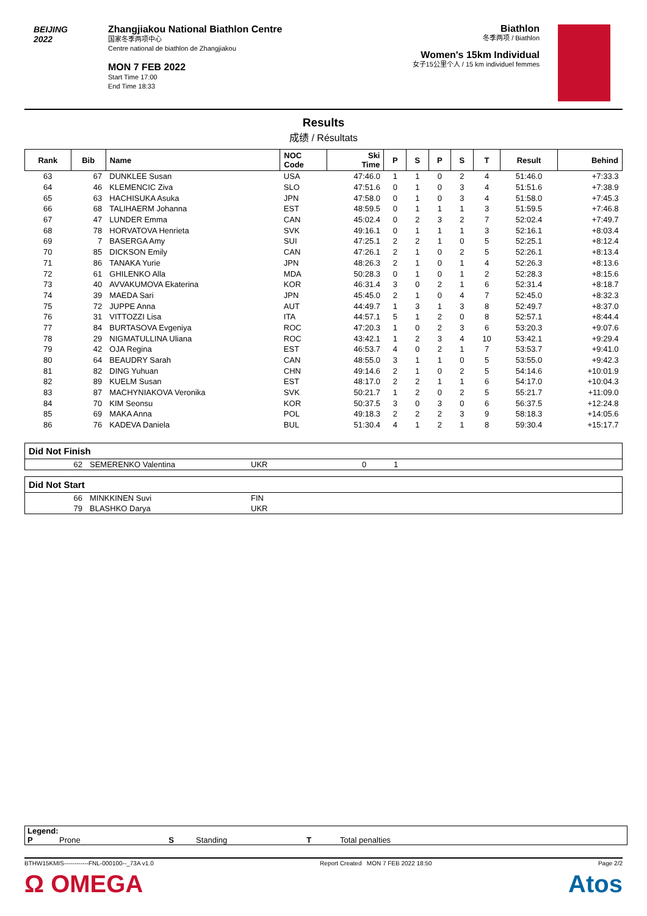BEIJING 2022
Zhangjiakou National Biathlon Centre
国家冬季两项中心
Centre national de biathlon de Zhangjiakou
MON 7 FEB 2022
Start Time 17:00
End Time 18:33
Biathlon
冬季两项 / Biathlon
Women's 15km Individual
女子15公里个人 / 15 km individuel femmes
Results
成绩 / Résultats
| Rank | Bib | Name | NOC Code | Ski Time | P | S | P | S | T | Result | Behind |
| --- | --- | --- | --- | --- | --- | --- | --- | --- | --- | --- | --- |
| 63 | 67 | DUNKLEE Susan | USA | 47:46.0 | 1 | 1 | 0 | 2 | 4 | 51:46.0 | +7:33.3 |
| 64 | 46 | KLEMENCIC Ziva | SLO | 47:51.6 | 0 | 1 | 0 | 3 | 4 | 51:51.6 | +7:38.9 |
| 65 | 63 | HACHISUKA Asuka | JPN | 47:58.0 | 0 | 1 | 0 | 3 | 4 | 51:58.0 | +7:45.3 |
| 66 | 68 | TALIHAERM Johanna | EST | 48:59.5 | 0 | 1 | 1 | 1 | 3 | 51:59.5 | +7:46.8 |
| 67 | 47 | LUNDER Emma | CAN | 45:02.4 | 0 | 2 | 3 | 2 | 7 | 52:02.4 | +7:49.7 |
| 68 | 78 | HORVATOVA Henrieta | SVK | 49:16.1 | 0 | 1 | 1 | 1 | 3 | 52:16.1 | +8:03.4 |
| 69 | 7 | BASERGA Amy | SUI | 47:25.1 | 2 | 2 | 1 | 0 | 5 | 52:25.1 | +8:12.4 |
| 70 | 85 | DICKSON Emily | CAN | 47:26.1 | 2 | 1 | 0 | 2 | 5 | 52:26.1 | +8:13.4 |
| 71 | 86 | TANAKA Yurie | JPN | 48:26.3 | 2 | 1 | 0 | 1 | 4 | 52:26.3 | +8:13.6 |
| 72 | 61 | GHILENKO Alla | MDA | 50:28.3 | 0 | 1 | 0 | 1 | 2 | 52:28.3 | +8:15.6 |
| 73 | 40 | AVVAKUMOVA Ekaterina | KOR | 46:31.4 | 3 | 0 | 2 | 1 | 6 | 52:31.4 | +8:18.7 |
| 74 | 39 | MAEDA Sari | JPN | 45:45.0 | 2 | 1 | 0 | 4 | 7 | 52:45.0 | +8:32.3 |
| 75 | 72 | JUPPE Anna | AUT | 44:49.7 | 1 | 3 | 1 | 3 | 8 | 52:49.7 | +8:37.0 |
| 76 | 31 | VITTOZZI Lisa | ITA | 44:57.1 | 5 | 1 | 2 | 0 | 8 | 52:57.1 | +8:44.4 |
| 77 | 84 | BURTASOVA Evgeniya | ROC | 47:20.3 | 1 | 0 | 2 | 3 | 6 | 53:20.3 | +9:07.6 |
| 78 | 29 | NIGMATULLINA Uliana | ROC | 43:42.1 | 1 | 2 | 3 | 4 | 10 | 53:42.1 | +9:29.4 |
| 79 | 42 | OJA Regina | EST | 46:53.7 | 4 | 0 | 2 | 1 | 7 | 53:53.7 | +9:41.0 |
| 80 | 64 | BEAUDRY Sarah | CAN | 48:55.0 | 3 | 1 | 1 | 0 | 5 | 53:55.0 | +9:42.3 |
| 81 | 82 | DING Yuhuan | CHN | 49:14.6 | 2 | 1 | 0 | 2 | 5 | 54:14.6 | +10:01.9 |
| 82 | 89 | KUELM Susan | EST | 48:17.0 | 2 | 2 | 1 | 1 | 6 | 54:17.0 | +10:04.3 |
| 83 | 87 | MACHYNIAKOVA Veronika | SVK | 50:21.7 | 1 | 2 | 0 | 2 | 5 | 55:21.7 | +11:09.0 |
| 84 | 70 | KIM Seonsu | KOR | 50:37.5 | 3 | 0 | 3 | 0 | 6 | 56:37.5 | +12:24.8 |
| 85 | 69 | MAKA Anna | POL | 49:18.3 | 2 | 2 | 2 | 3 | 9 | 58:18.3 | +14:05.6 |
| 86 | 76 | KADEVA Daniela | BUL | 51:30.4 | 4 | 1 | 2 | 1 | 8 | 59:30.4 | +15:17.7 |
Did Not Finish
| 62 | SEMERENKO Valentina | UKR | 0 | 1 |
Did Not Start
| 66 | MINKKINEN Suvi | FIN |
| 79 | BLASHKO Darya | UKR |
Legend:
P Prone S Standing T Total penalties
BTHW15KMIS------------FNL-000100--_73A v1.0 Report Created MON 7 FEB 2022 18:50 Page 2/2
Ω OMEGA Atos